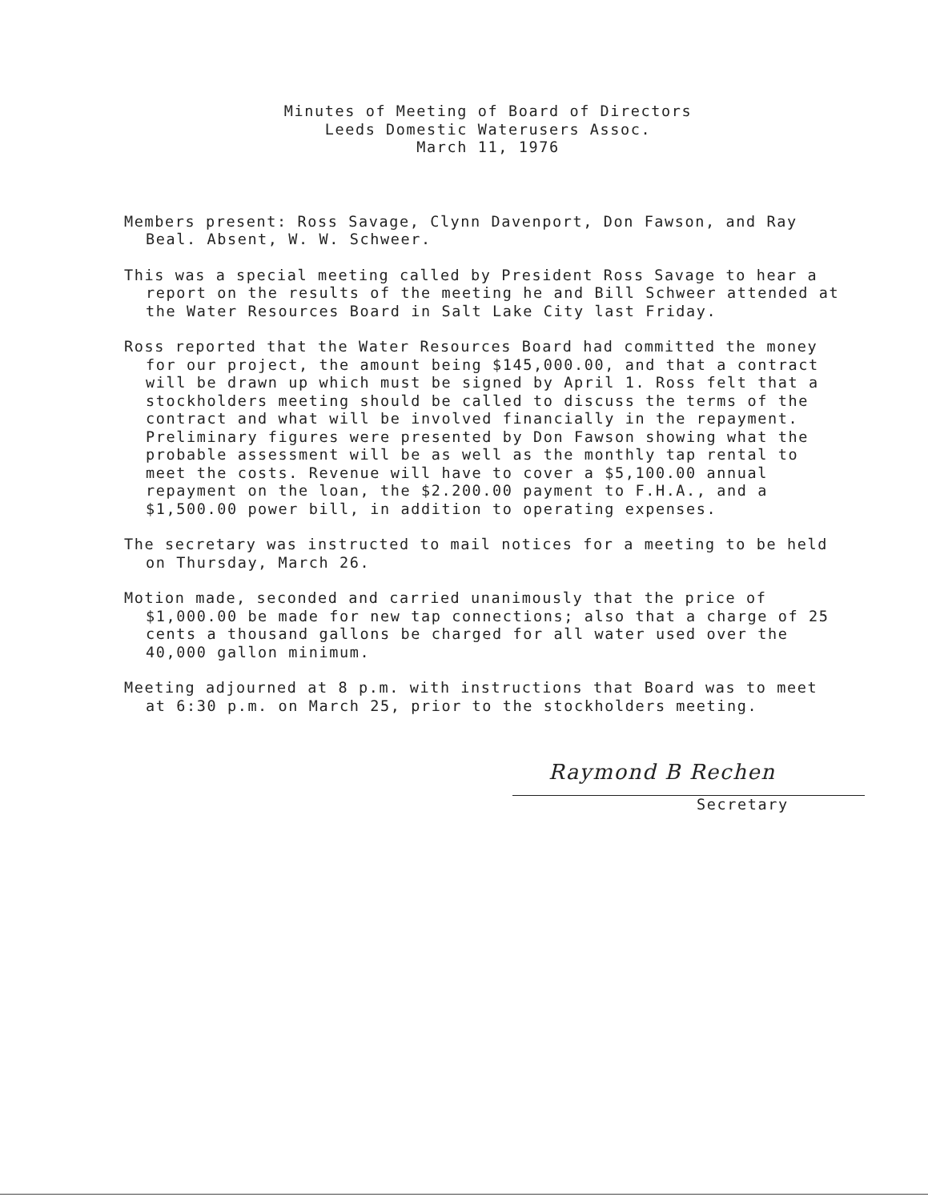Minutes of Meeting of Board of Directors
Leeds Domestic Waterusers Assoc.
March 11, 1976
Members present: Ross Savage, Clynn Davenport, Don Fawson, and Ray Beal. Absent, W. W. Schweer.
This was a special meeting called by President Ross Savage to hear a report on the results of the meeting he and Bill Schweer attended at the Water Resources Board in Salt Lake City last Friday.
Ross reported that the Water Resources Board had committed the money for our project, the amount being $145,000.00, and that a contract will be drawn up which must be signed by April 1. Ross felt that a stockholders meeting should be called to discuss the terms of the contract and what will be involved financially in the repayment. Preliminary figures were presented by Don Fawson showing what the probable assessment will be as well as the monthly tap rental to meet the costs. Revenue will have to cover a $5,100.00 annual repayment on the loan, the $2.200.00 payment to F.H.A., and a $1,500.00 power bill, in addition to operating expenses.
The secretary was instructed to mail notices for a meeting to be held on Thursday, March 26.
Motion made, seconded and carried unanimously that the price of $1,000.00 be made for new tap connections; also that a charge of 25 cents a thousand gallons be charged for all water used over the 40,000 gallon minimum.
Meeting adjourned at 8 p.m. with instructions that Board was to meet at 6:30 p.m. on March 25, prior to the stockholders meeting.
Raymond B Rechen
Secretary